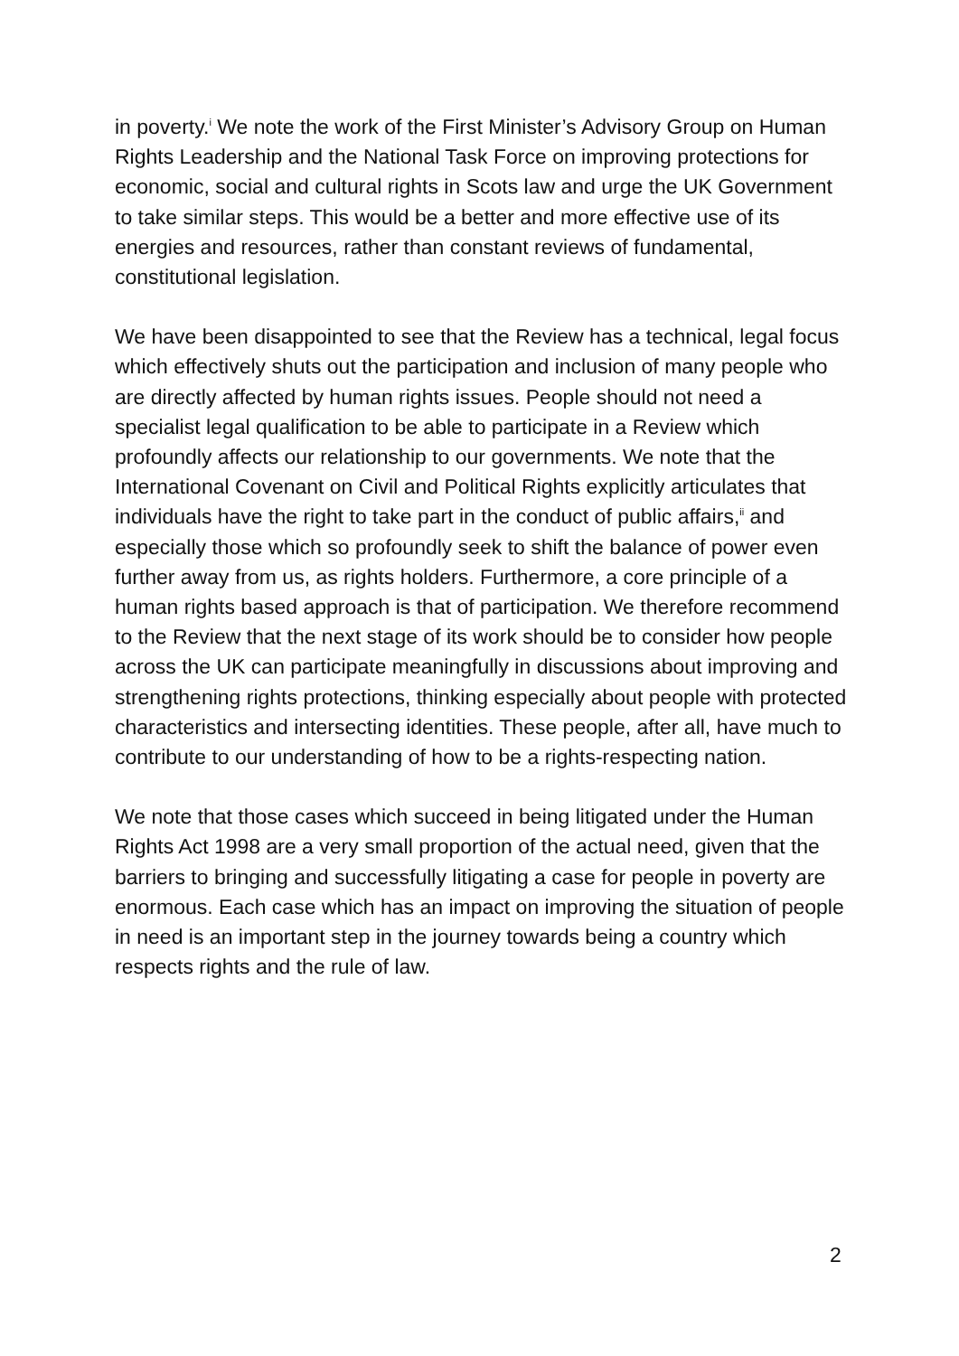in poverty.<sup>i</sup> We note the work of the First Minister’s Advisory Group on Human Rights Leadership and the National Task Force on improving protections for economic, social and cultural rights in Scots law and urge the UK Government to take similar steps. This would be a better and more effective use of its energies and resources, rather than constant reviews of fundamental, constitutional legislation.
We have been disappointed to see that the Review has a technical, legal focus which effectively shuts out the participation and inclusion of many people who are directly affected by human rights issues. People should not need a specialist legal qualification to be able to participate in a Review which profoundly affects our relationship to our governments. We note that the International Covenant on Civil and Political Rights explicitly articulates that individuals have the right to take part in the conduct of public affairs,<sup>ii</sup> and especially those which so profoundly seek to shift the balance of power even further away from us, as rights holders. Furthermore, a core principle of a human rights based approach is that of participation. We therefore recommend to the Review that the next stage of its work should be to consider how people across the UK can participate meaningfully in discussions about improving and strengthening rights protections, thinking especially about people with protected characteristics and intersecting identities. These people, after all, have much to contribute to our understanding of how to be a rights-respecting nation.
We note that those cases which succeed in being litigated under the Human Rights Act 1998 are a very small proportion of the actual need, given that the barriers to bringing and successfully litigating a case for people in poverty are enormous. Each case which has an impact on improving the situation of people in need is an important step in the journey towards being a country which respects rights and the rule of law.
2